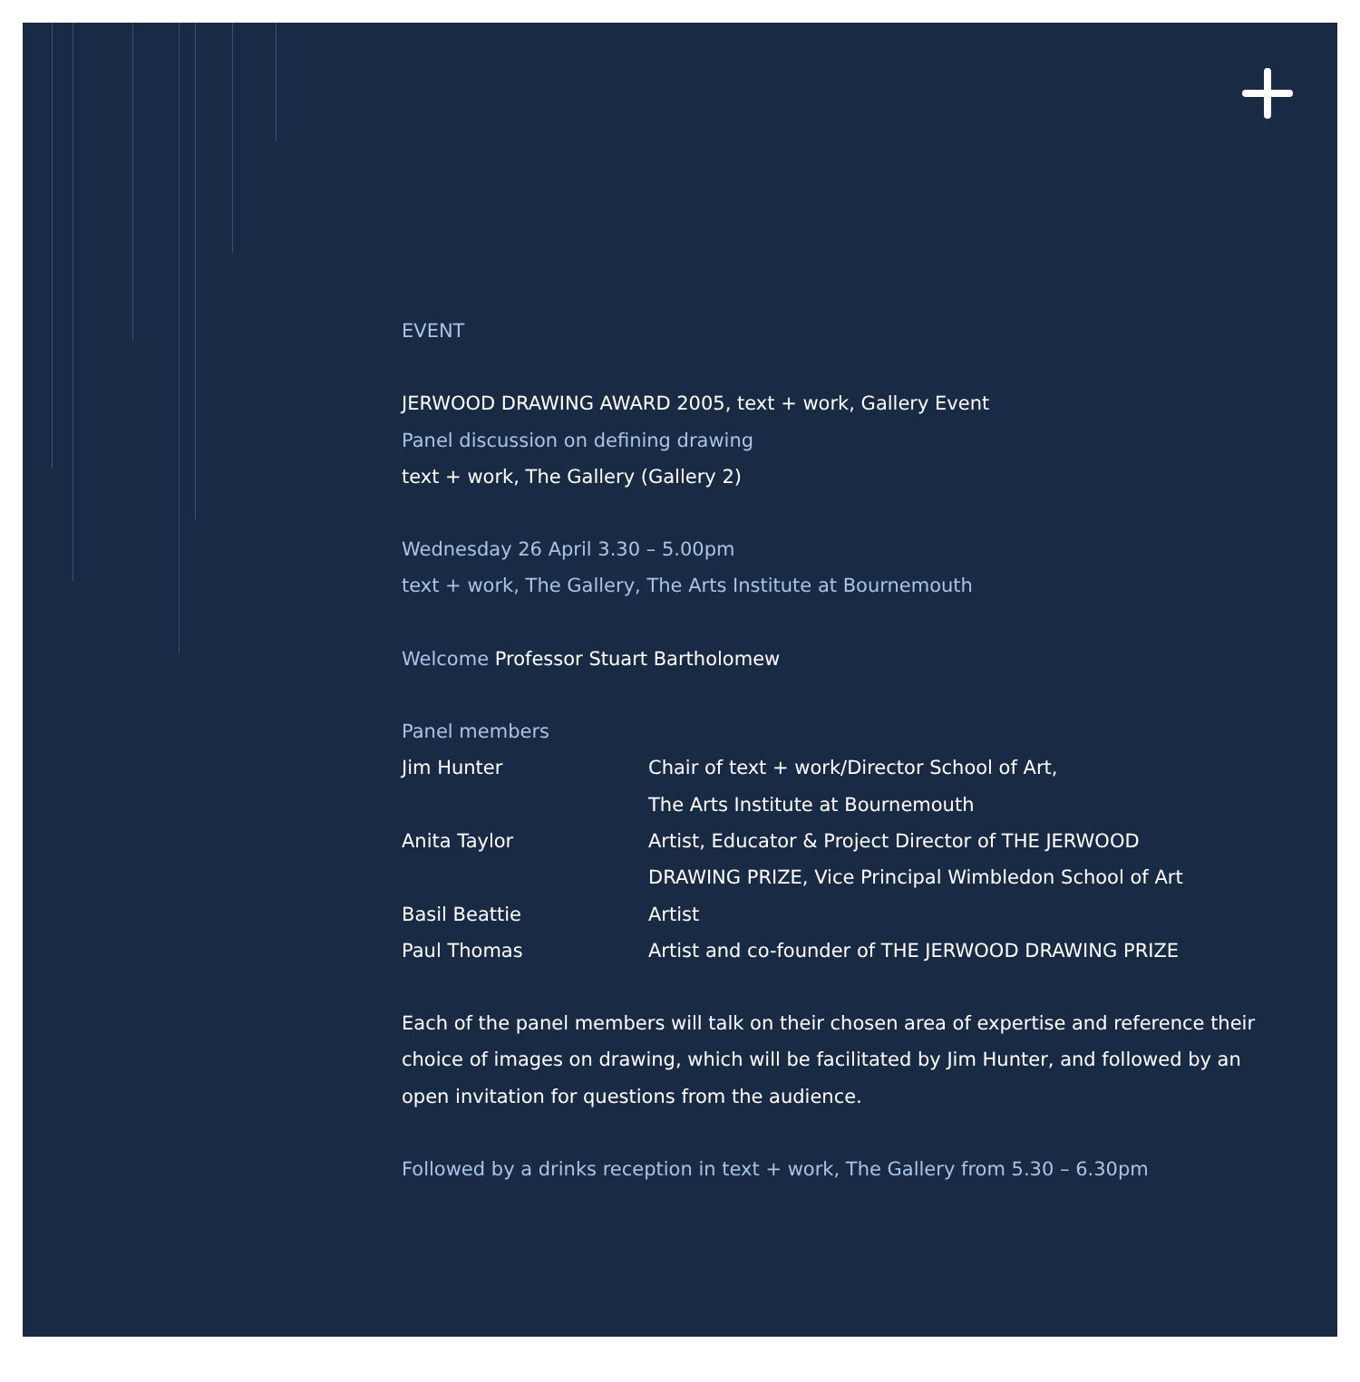EVENT
JERWOOD DRAWING AWARD 2005, text + work, Gallery Event
Panel discussion on defining drawing
text + work, The Gallery (Gallery 2)
Wednesday 26 April 3.30 – 5.00pm
text + work, The Gallery, The Arts Institute at Bournemouth
Welcome Professor Stuart Bartholomew
Panel members
| Jim Hunter | Chair of text + work/Director School of Art, The Arts Institute at Bournemouth |
| Anita Taylor | Artist, Educator & Project Director of THE JERWOOD DRAWING PRIZE, Vice Principal Wimbledon School of Art |
| Basil Beattie | Artist |
| Paul Thomas | Artist and co-founder of THE JERWOOD DRAWING PRIZE |
Each of the panel members will talk on their chosen area of expertise and reference their choice of images on drawing, which will be facilitated by Jim Hunter, and followed by an open invitation for questions from the audience.
Followed by a drinks reception in text + work, The Gallery from 5.30 – 6.30pm